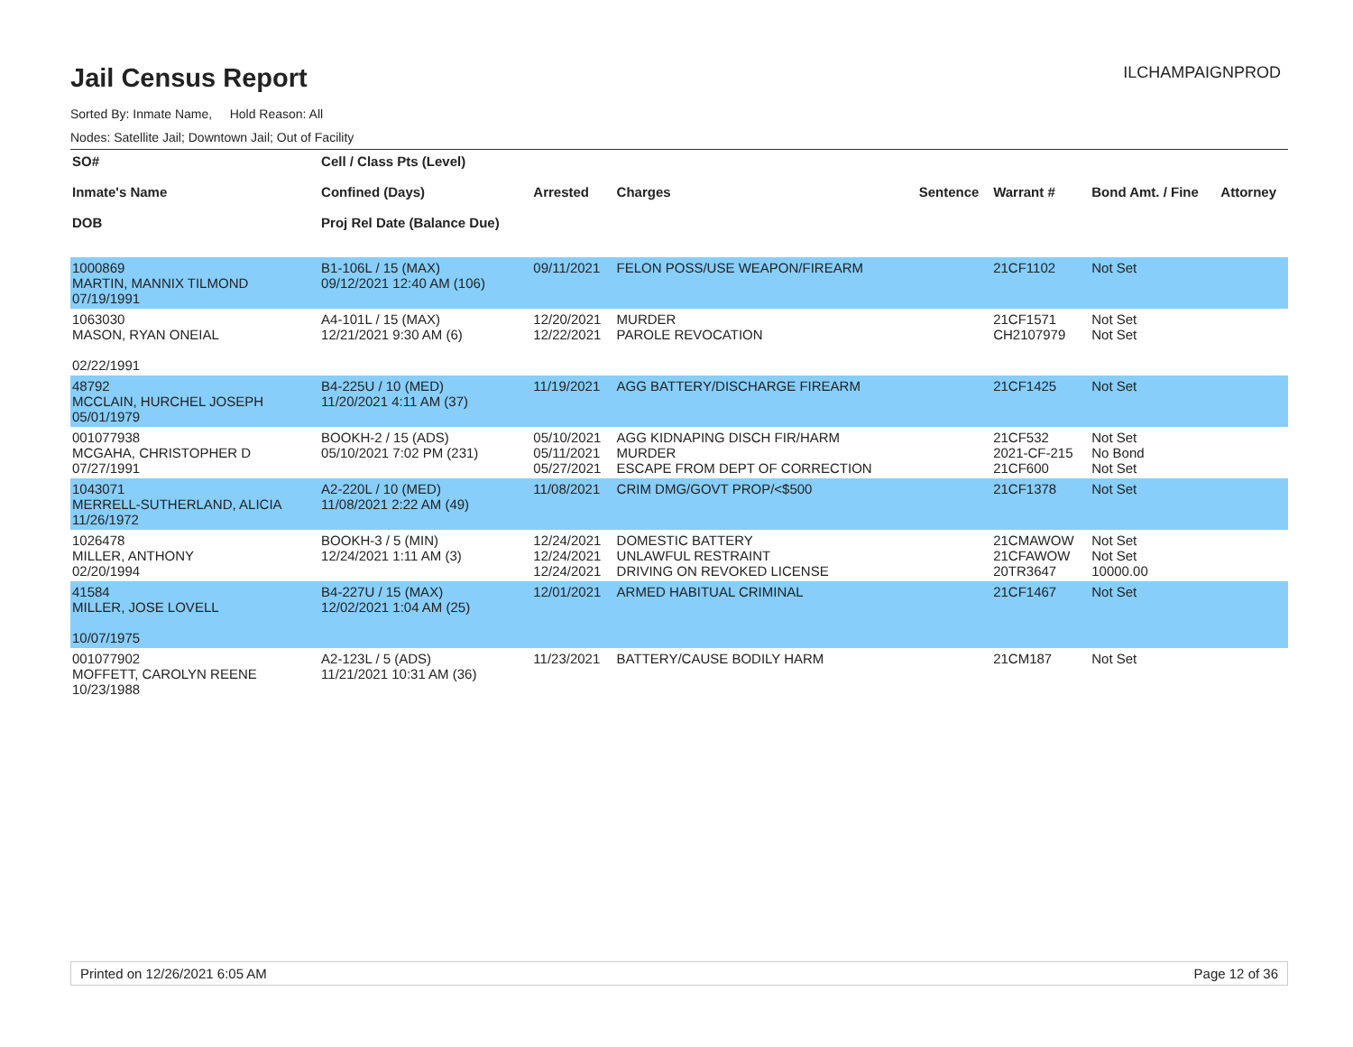Jail Census Report
ILCHAMPAIGNPROD
Sorted By: Inmate Name, Hold Reason: All
Nodes: Satellite Jail; Downtown Jail; Out of Facility
| SO# Inmate's Name DOB | Cell / Class Pts (Level) Confined (Days) Proj Rel Date (Balance Due) | Arrested | Charges | Sentence | Warrant # | Bond Amt. / Fine | Attorney |
| --- | --- | --- | --- | --- | --- | --- | --- |
| 1000869 MARTIN, MANNIX TILMOND 07/19/1991 | B1-106L / 15 (MAX) 09/12/2021 12:40 AM (106) | 09/11/2021 | FELON POSS/USE WEAPON/FIREARM | | 21CF1102 | Not Set | |
| 1063030 MASON, RYAN ONEIAL 02/22/1991 | A4-101L / 15 (MAX) 12/21/2021 9:30 AM (6) | 12/20/2021 12/22/2021 | MURDER PAROLE REVOCATION | | 21CF1571 CH2107979 | Not Set Not Set | |
| 48792 MCCLAIN, HURCHEL JOSEPH 05/01/1979 | B4-225U / 10 (MED) 11/20/2021 4:11 AM (37) | 11/19/2021 | AGG BATTERY/DISCHARGE FIREARM | | 21CF1425 | Not Set | |
| 001077938 MCGAHA, CHRISTOPHER D 07/27/1991 | BOOKH-2 / 15 (ADS) 05/10/2021 7:02 PM (231) | 05/10/2021 05/11/2021 05/27/2021 | AGG KIDNAPING DISCH FIR/HARM MURDER ESCAPE FROM DEPT OF CORRECTION | | 21CF532 2021-CF-215 21CF600 | Not Set No Bond Not Set | |
| 1043071 MERRELL-SUTHERLAND, ALICIA 11/26/1972 | A2-220L / 10 (MED) 11/08/2021 2:22 AM (49) | 11/08/2021 | CRIM DMG/GOVT PROP/<$500 | | 21CF1378 | Not Set | |
| 1026478 MILLER, ANTHONY 02/20/1994 | BOOKH-3 / 5 (MIN) 12/24/2021 1:11 AM (3) | 12/24/2021 12/24/2021 12/24/2021 | DOMESTIC BATTERY UNLAWFUL RESTRAINT DRIVING ON REVOKED LICENSE | | 21CMAWOW 21CFAWOW 20TR3647 | Not Set Not Set 10000.00 | |
| 41584 MILLER, JOSE LOVELL 10/07/1975 | B4-227U / 15 (MAX) 12/02/2021 1:04 AM (25) | 12/01/2021 | ARMED HABITUAL CRIMINAL | | 21CF1467 | Not Set | |
| 001077902 MOFFETT, CAROLYN REENE 10/23/1988 | A2-123L / 5 (ADS) 11/21/2021 10:31 AM (36) | 11/23/2021 | BATTERY/CAUSE BODILY HARM | | 21CM187 | Not Set | |
Printed on 12/26/2021 6:05 AM Page 12 of 36